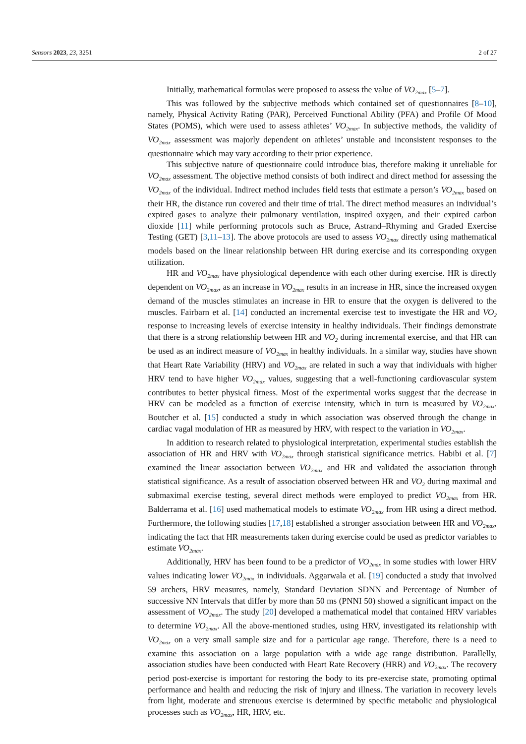Sensors 2023, 23, 3251 2 of 27
Initially, mathematical formulas were proposed to assess the value of VO<sub>2max</sub> [5–7].
This was followed by the subjective methods which contained set of questionnaires [8–10], namely, Physical Activity Rating (PAR), Perceived Functional Ability (PFA) and Profile Of Mood States (POMS), which were used to assess athletes’ VO<sub>2max</sub>. In subjective methods, the validity of VO<sub>2max</sub> assessment was majorly dependent on athletes’ unstable and inconsistent responses to the questionnaire which may vary according to their prior experience.
This subjective nature of questionnaire could introduce bias, therefore making it unreliable for VO<sub>2max</sub> assessment. The objective method consists of both indirect and direct method for assessing the VO<sub>2max</sub> of the individual. Indirect method includes field tests that estimate a person’s VO<sub>2max</sub> based on their HR, the distance run covered and their time of trial. The direct method measures an individual’s expired gases to analyze their pulmonary ventilation, inspired oxygen, and their expired carbon dioxide [11] while performing protocols such as Bruce, Astrand–Rhyming and Graded Exercise Testing (GET) [3,11–13]. The above protocols are used to assess VO<sub>2max</sub> directly using mathematical models based on the linear relationship between HR during exercise and its corresponding oxygen utilization.
HR and VO<sub>2max</sub> have physiological dependence with each other during exercise. HR is directly dependent on VO<sub>2max</sub>, as an increase in VO<sub>2max</sub> results in an increase in HR, since the increased oxygen demand of the muscles stimulates an increase in HR to ensure that the oxygen is delivered to the muscles. Fairbarn et al. [14] conducted an incremental exercise test to investigate the HR and VO<sub>2</sub> response to increasing levels of exercise intensity in healthy individuals. Their findings demonstrate that there is a strong relationship between HR and VO<sub>2</sub> during incremental exercise, and that HR can be used as an indirect measure of VO<sub>2max</sub> in healthy individuals. In a similar way, studies have shown that Heart Rate Variability (HRV) and VO<sub>2max</sub> are related in such a way that individuals with higher HRV tend to have higher VO<sub>2max</sub> values, suggesting that a well-functioning cardiovascular system contributes to better physical fitness. Most of the experimental works suggest that the decrease in HRV can be modeled as a function of exercise intensity, which in turn is measured by VO<sub>2max</sub>. Boutcher et al. [15] conducted a study in which association was observed through the change in cardiac vagal modulation of HR as measured by HRV, with respect to the variation in VO<sub>2max</sub>.
In addition to research related to physiological interpretation, experimental studies establish the association of HR and HRV with VO<sub>2max</sub> through statistical significance metrics. Habibi et al. [7] examined the linear association between VO<sub>2max</sub> and HR and validated the association through statistical significance. As a result of association observed between HR and VO<sub>2</sub> during maximal and submaximal exercise testing, several direct methods were employed to predict VO<sub>2max</sub> from HR. Balderrama et al. [16] used mathematical models to estimate VO<sub>2max</sub> from HR using a direct method. Furthermore, the following studies [17,18] established a stronger association between HR and VO<sub>2max</sub>, indicating the fact that HR measurements taken during exercise could be used as predictor variables to estimate VO<sub>2max</sub>.
Additionally, HRV has been found to be a predictor of VO<sub>2max</sub> in some studies with lower HRV values indicating lower VO<sub>2max</sub> in individuals. Aggarwala et al. [19] conducted a study that involved 59 archers, HRV measures, namely, Standard Deviation SDNN and Percentage of Number of successive NN Intervals that differ by more than 50 ms (PNNI 50) showed a significant impact on the assessment of VO<sub>2max</sub>. The study [20] developed a mathematical model that contained HRV variables to determine VO<sub>2max</sub>. All the above-mentioned studies, using HRV, investigated its relationship with VO<sub>2max</sub> on a very small sample size and for a particular age range. Therefore, there is a need to examine this association on a large population with a wide age range distribution. Parallelly, association studies have been conducted with Heart Rate Recovery (HRR) and VO<sub>2max</sub>. The recovery period post-exercise is important for restoring the body to its pre-exercise state, promoting optimal performance and health and reducing the risk of injury and illness. The variation in recovery levels from light, moderate and strenuous exercise is determined by specific metabolic and physiological processes such as VO<sub>2max</sub>, HR, HRV, etc.